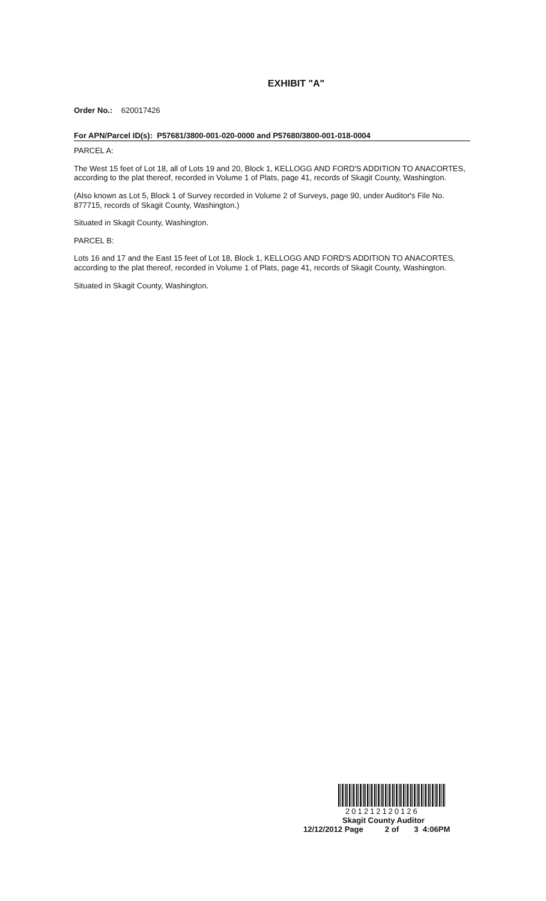EXHIBIT "A"
Order No.: 620017426
For APN/Parcel ID(s): P57681/3800-001-020-0000 and P57680/3800-001-018-0004
PARCEL A:
The West 15 feet of Lot 18, all of Lots 19 and 20, Block 1, KELLOGG AND FORD'S ADDITION TO ANACORTES, according to the plat thereof, recorded in Volume 1 of Plats, page 41, records of Skagit County, Washington.
(Also known as Lot 5, Block 1 of Survey recorded in Volume 2 of Surveys, page 90, under Auditor's File No. 877715, records of Skagit County, Washington.)
Situated in Skagit County, Washington.
PARCEL B:
Lots 16 and 17 and the East 15 feet of Lot 18, Block 1, KELLOGG AND FORD'S ADDITION TO ANACORTES, according to the plat thereof, recorded in Volume 1 of Plats, page 41, records of Skagit County, Washington.
Situated in Skagit County, Washington.
201212120126
Skagit County Auditor
12/12/2012 Page 2 of 3 4:06PM